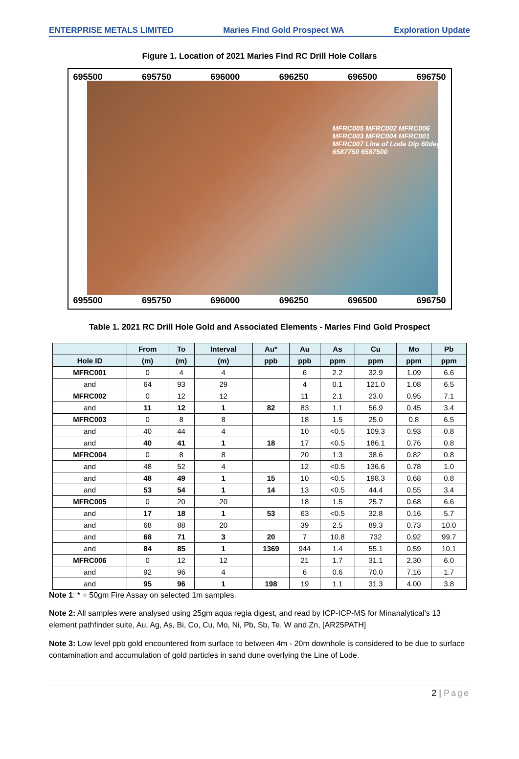ENTERPRISE METALS LIMITED Maries Find Gold Prospect WA Exploration Update
Figure 1. Location of 2021 Maries Find RC Drill Hole Collars
695500 695750 696000 696250 696500 696750
MFRC005 MFRC002 MFRC006 MFRC003 MFRC004 MFRC001 MFRC007 Line of Lode Dip 60deg 6587750 6587500
695500 695750 696000 696250 696500 696750
Table 1. 2021 RC Drill Hole Gold and Associated Elements - Maries Find Gold Prospect
| | From | To | Interval | Au* | Au | As | Cu | Mo | Pb |
| --- | --- | --- | --- | --- | --- | --- | --- | --- | --- |
| Hole ID | (m) | (m) | (m) | ppb | ppb | ppm | ppm | ppm | ppm |
| MFRC001 | 0 | 4 | 4 | | 6 | 2.2 | 32.9 | 1.09 | 6.6 |
| and | 64 | 93 | 29 | | 4 | 0.1 | 121.0 | 1.08 | 6.5 |
| MFRC002 | 0 | 12 | 12 | | 11 | 2.1 | 23.0 | 0.95 | 7.1 |
| and | 11 | 12 | 1 | 82 | 83 | 1.1 | 56.9 | 0.45 | 3.4 |
| MFRC003 | 0 | 8 | 8 | | 18 | 1.5 | 25.0 | 0.8 | 6.5 |
| and | 40 | 44 | 4 | | 10 | <0.5 | 109.3 | 0.93 | 0.8 |
| and | 40 | 41 | 1 | 18 | 17 | <0.5 | 186.1 | 0.76 | 0.8 |
| MFRC004 | 0 | 8 | 8 | | 20 | 1.3 | 38.6 | 0.82 | 0.8 |
| and | 48 | 52 | 4 | | 12 | <0.5 | 136.6 | 0.78 | 1.0 |
| and | 48 | 49 | 1 | 15 | 10 | <0.5 | 198.3 | 0.68 | 0.8 |
| and | 53 | 54 | 1 | 14 | 13 | <0.5 | 44.4 | 0.55 | 3.4 |
| MFRC005 | 0 | 20 | 20 | | 18 | 1.5 | 25.7 | 0.68 | 6.6 |
| and | 17 | 18 | 1 | 53 | 63 | <0.5 | 32.8 | 0.16 | 5.7 |
| and | 68 | 88 | 20 | | 39 | 2.5 | 89.3 | 0.73 | 10.0 |
| and | 68 | 71 | 3 | 20 | 7 | 10.8 | 732 | 0.92 | 99.7 |
| and | 84 | 85 | 1 | 1369 | 944 | 1.4 | 55.1 | 0.59 | 10.1 |
| MFRC006 | 0 | 12 | 12 | | 21 | 1.7 | 31.1 | 2.30 | 6.0 |
| and | 92 | 96 | 4 | | 6 | 0.6 | 70.0 | 7.16 | 1.7 |
| and | 95 | 96 | 1 | 198 | 19 | 1.1 | 31.3 | 4.00 | 3.8 |
Note 1: * = 50gm Fire Assay on selected 1m samples.
Note 2: All samples were analysed using 25gm aqua regia digest, and read by ICP-ICP-MS for Minanalytical’s 13 element pathfinder suite, Au, Ag, As, Bi, Co, Cu, Mo, Ni, Pb, Sb, Te, W and Zn, [AR25PATH]
Note 3: Low level ppb gold encountered from surface to between 4m - 20m downhole is considered to be due to surface contamination and accumulation of gold particles in sand dune overlying the Line of Lode.
2 | Page